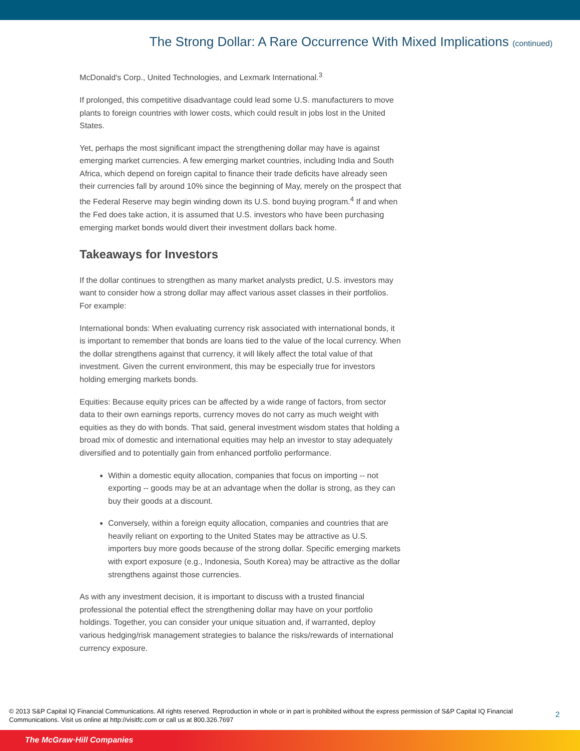The Strong Dollar: A Rare Occurrence With Mixed Implications (continued)
McDonald's Corp., United Technologies, and Lexmark International.<sup>3</sup>
If prolonged, this competitive disadvantage could lead some U.S. manufacturers to move plants to foreign countries with lower costs, which could result in jobs lost in the United States.
Yet, perhaps the most significant impact the strengthening dollar may have is against emerging market currencies. A few emerging market countries, including India and South Africa, which depend on foreign capital to finance their trade deficits have already seen their currencies fall by around 10% since the beginning of May, merely on the prospect that the Federal Reserve may begin winding down its U.S. bond buying program.<sup>4</sup> If and when the Fed does take action, it is assumed that U.S. investors who have been purchasing emerging market bonds would divert their investment dollars back home.
Takeaways for Investors
If the dollar continues to strengthen as many market analysts predict, U.S. investors may want to consider how a strong dollar may affect various asset classes in their portfolios. For example:
International bonds: When evaluating currency risk associated with international bonds, it is important to remember that bonds are loans tied to the value of the local currency. When the dollar strengthens against that currency, it will likely affect the total value of that investment. Given the current environment, this may be especially true for investors holding emerging markets bonds.
Equities: Because equity prices can be affected by a wide range of factors, from sector data to their own earnings reports, currency moves do not carry as much weight with equities as they do with bonds. That said, general investment wisdom states that holding a broad mix of domestic and international equities may help an investor to stay adequately diversified and to potentially gain from enhanced portfolio performance.
Within a domestic equity allocation, companies that focus on importing -- not exporting -- goods may be at an advantage when the dollar is strong, as they can buy their goods at a discount.
Conversely, within a foreign equity allocation, companies and countries that are heavily reliant on exporting to the United States may be attractive as U.S. importers buy more goods because of the strong dollar. Specific emerging markets with export exposure (e.g., Indonesia, South Korea) may be attractive as the dollar strengthens against those currencies.
As with any investment decision, it is important to discuss with a trusted financial professional the potential effect the strengthening dollar may have on your portfolio holdings. Together, you can consider your unique situation and, if warranted, deploy various hedging/risk management strategies to balance the risks/rewards of international currency exposure.
© 2013 S&P Capital IQ Financial Communications. All rights reserved. Reproduction in whole or in part is prohibited without the express permission of S&P Capital IQ Financial Communications. Visit us online at http://visitfc.com or call us at 800.326.7697
2
The McGraw·Hill Companies